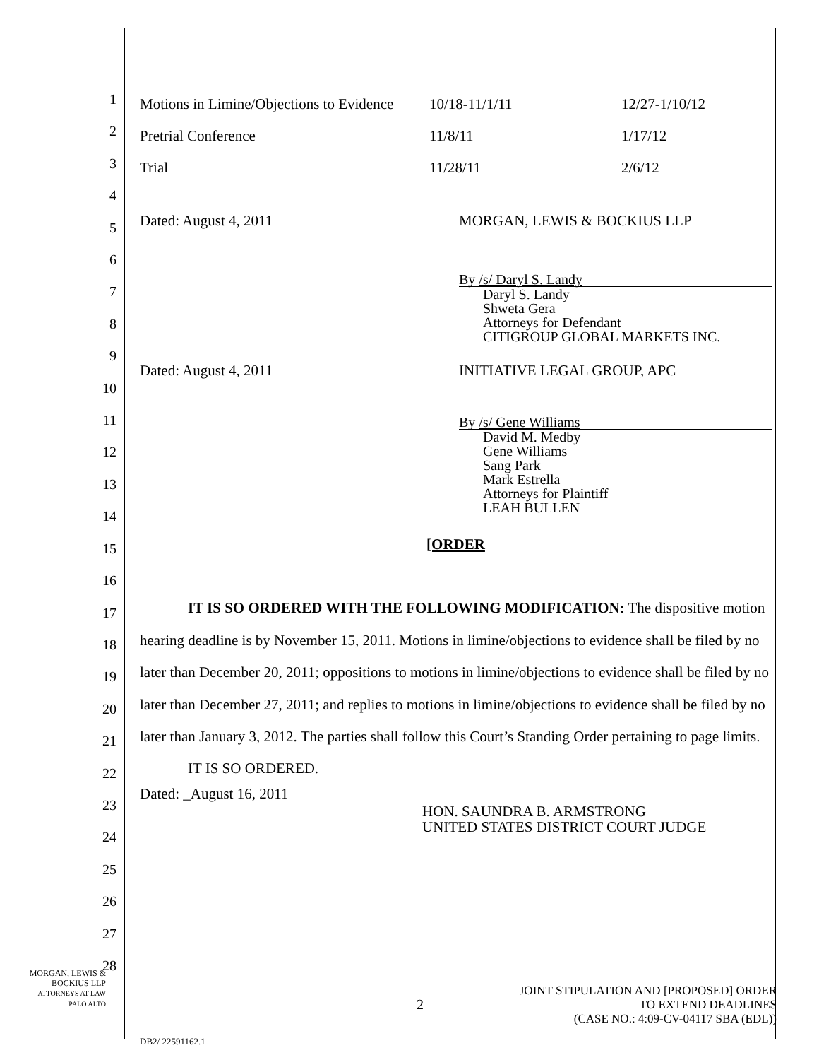1
2
3
4
5
6
7
8
9
10
11
12
13
14
15
16
17
18
19
20
21
22
23
24
25
26
27
28
| Motions in Limine/Objections to Evidence | 10/18-11/1/11 | 12/27-1/10/12 |
| Pretrial Conference | 11/8/11 | 1/17/12 |
| Trial | 11/28/11 | 2/6/12 |
Dated: August 4, 2011 MORGAN, LEWIS & BOCKIUS LLP
By /s/ Daryl S. Landy
Daryl S. Landy
Shweta Gera
Attorneys for Defendant
CITIGROUP GLOBAL MARKETS INC.
Dated: August 4, 2011 INITIATIVE LEGAL GROUP, APC
By /s/ Gene Williams
David M. Medby
Gene Williams
Sang Park
Mark Estrella
Attorneys for Plaintiff
LEAH BULLEN
[ORDER
IT IS SO ORDERED WITH THE FOLLOWING MODIFICATION: The dispositive motion hearing deadline is by November 15, 2011. Motions in limine/objections to evidence shall be filed by no later than December 20, 2011; oppositions to motions in limine/objections to evidence shall be filed by no later than December 27, 2011; and replies to motions in limine/objections to evidence shall be filed by no later than January 3, 2012. The parties shall follow this Court’s Standing Order pertaining to page limits.
IT IS SO ORDERED.
Dated: _August 16, 2011
HON. SAUNDRA B. ARMSTRONG
UNITED STATES DISTRICT COURT JUDGE
MORGAN, LEWIS &
BOCKIUS LLP
ATTORNEYS AT LAW
PALO ALTO
2
JOINT STIPULATION AND [PROPOSED] ORDER
TO EXTEND DEADLINES
(CASE NO.: 4:09-CV-04117 SBA (EDL))
DB2/ 22591162.1